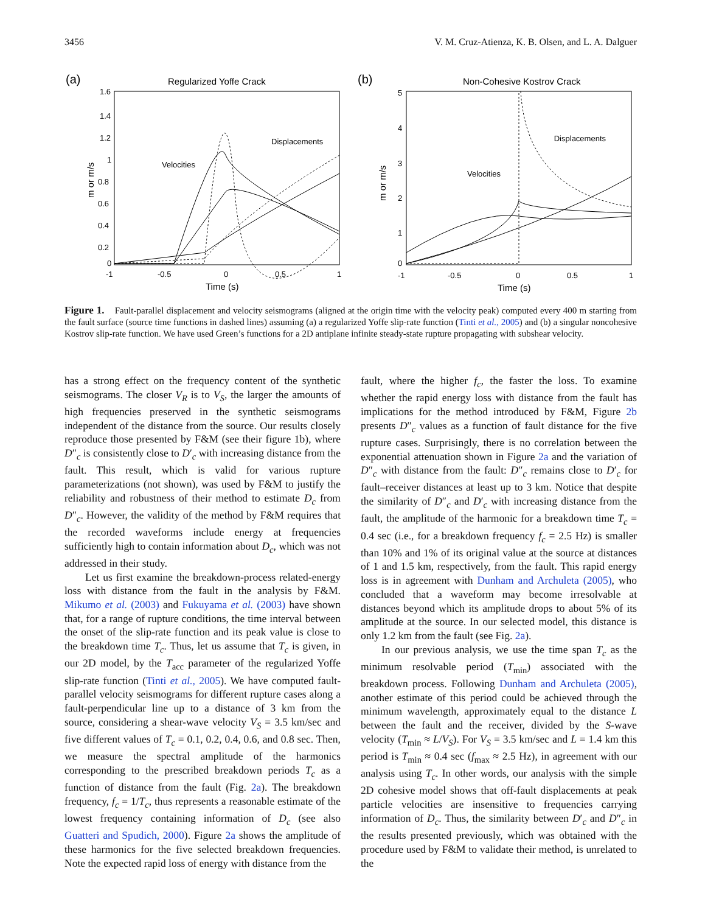3456 V. M. Cruz-Atienza, K. B. Olsen, and L. A. Dalguer
(a)
Regularized Yoffe Crack
1.6
1.4
1.2
1
0.8
0.6
0.4
0.2
0
-1
-0.5
0
0.5
1
Time (s)
m or m/s
Velocities
Displacements
(b)
Non-Cohesive Kostrov Crack
5
4
3
2
1
0
-1
-0.5
0
0.5
1
Time (s)
m or m/s
Velocities
Displacements
Figure 1. Fault-parallel displacement and velocity seismograms (aligned at the origin time with the velocity peak) computed every 400 m starting from the fault surface (source time functions in dashed lines) assuming (a) a regularized Yoffe slip-rate function (Tinti et al., 2005) and (b) a singular noncohesive Kostrov slip-rate function. We have used Green’s functions for a 2D antiplane infinite steady-state rupture propagating with subshear velocity.
has a strong effect on the frequency content of the synthetic seismograms. The closer V<sub>R</sub> is to V<sub>S</sub>, the larger the amounts of high frequencies preserved in the synthetic seismograms independent of the distance from the source. Our results closely reproduce those presented by F&M (see their figure 1b), where D″<sub>c</sub> is consistently close to D′<sub>c</sub> with increasing distance from the fault. This result, which is valid for various rupture parameterizations (not shown), was used by F&M to justify the reliability and robustness of their method to estimate D<sub>c</sub> from D″<sub>c</sub>. However, the validity of the method by F&M requires that the recorded waveforms include energy at frequencies sufficiently high to contain information about D<sub>c</sub>, which was not addressed in their study.
Let us first examine the breakdown-process related-energy loss with distance from the fault in the analysis by F&M. Mikumo et al. (2003) and Fukuyama et al. (2003) have shown that, for a range of rupture conditions, the time interval between the onset of the slip-rate function and its peak value is close to the breakdown time T<sub>c</sub>. Thus, let us assume that T<sub>c</sub> is given, in our 2D model, by the T<sub>acc</sub> parameter of the regularized Yoffe slip-rate function (Tinti et al., 2005). We have computed fault-parallel velocity seismograms for different rupture cases along a fault-perpendicular line up to a distance of 3 km from the source, considering a shear-wave velocity V<sub>S</sub> = 3.5 km/sec and five different values of T<sub>c</sub> = 0.1, 0.2, 0.4, 0.6, and 0.8 sec. Then, we measure the spectral amplitude of the harmonics corresponding to the prescribed breakdown periods T<sub>c</sub> as a function of distance from the fault (Fig. 2a). The breakdown frequency, f<sub>c</sub> = 1/T<sub>c</sub>, thus represents a reasonable estimate of the lowest frequency containing information of D<sub>c</sub> (see also Guatteri and Spudich, 2000). Figure 2a shows the amplitude of these harmonics for the five selected breakdown frequencies. Note the expected rapid loss of energy with distance from the
fault, where the higher f<sub>c</sub>, the faster the loss. To examine whether the rapid energy loss with distance from the fault has implications for the method introduced by F&M, Figure 2b presents D″<sub>c</sub> values as a function of fault distance for the five rupture cases. Surprisingly, there is no correlation between the exponential attenuation shown in Figure 2a and the variation of D″<sub>c</sub> with distance from the fault: D″<sub>c</sub> remains close to D′<sub>c</sub> for fault–receiver distances at least up to 3 km. Notice that despite the similarity of D″<sub>c</sub> and D′<sub>c</sub> with increasing distance from the fault, the amplitude of the harmonic for a breakdown time T<sub>c</sub> = 0.4 sec (i.e., for a breakdown frequency f<sub>c</sub> = 2.5 Hz) is smaller than 10% and 1% of its original value at the source at distances of 1 and 1.5 km, respectively, from the fault. This rapid energy loss is in agreement with Dunham and Archuleta (2005), who concluded that a waveform may become irresolvable at distances beyond which its amplitude drops to about 5% of its amplitude at the source. In our selected model, this distance is only 1.2 km from the fault (see Fig. 2a).
In our previous analysis, we use the time span T<sub>c</sub> as the minimum resolvable period (T<sub>min</sub>) associated with the breakdown process. Following Dunham and Archuleta (2005), another estimate of this period could be achieved through the minimum wavelength, approximately equal to the distance L between the fault and the receiver, divided by the S-wave velocity (T<sub>min</sub> ≈ L/V<sub>S</sub>). For V<sub>S</sub> = 3.5 km/sec and L = 1.4 km this period is T<sub>min</sub> ≈ 0.4 sec (f<sub>max</sub> ≈ 2.5 Hz), in agreement with our analysis using T<sub>c</sub>. In other words, our analysis with the simple 2D cohesive model shows that off-fault displacements at peak particle velocities are insensitive to frequencies carrying information of D<sub>c</sub>. Thus, the similarity between D′<sub>c</sub> and D″<sub>c</sub> in the results presented previously, which was obtained with the procedure used by F&M to validate their method, is unrelated to the